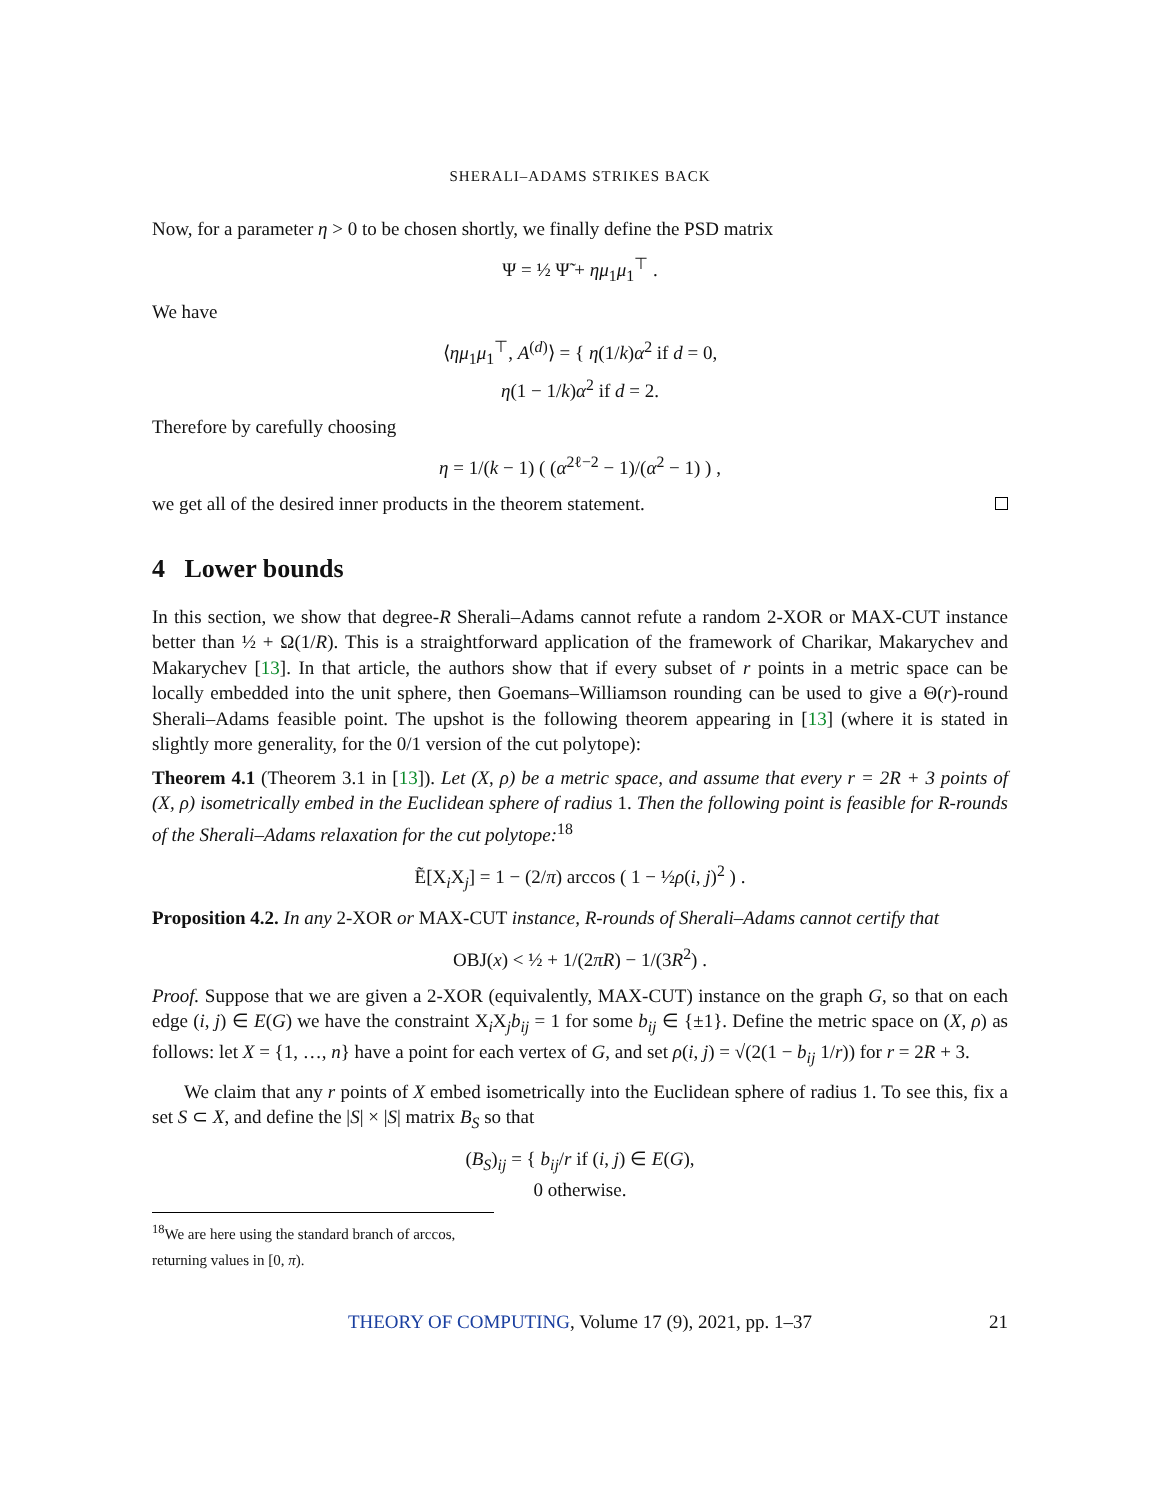SHERALI–ADAMS STRIKES BACK
Now, for a parameter η > 0 to be chosen shortly, we finally define the PSD matrix
Ψ = ½ Ψ̃ + ημ<sub>1</sub>μ<sub>1</sub><sup>⊤</sup> .
We have
⟨ημ<sub>1</sub>μ<sub>1</sub><sup>⊤</sup>, A<sup>(d)</sup>⟩ = { η(1/k)α<sup>2</sup> if d = 0,
η(1 − 1/k)α<sup>2</sup> if d = 2.
Therefore by carefully choosing
η = 1/(k − 1) ( (α<sup>2ℓ−2</sup> − 1)/(α<sup>2</sup> − 1) ) ,
we get all of the desired inner products in the theorem statement.
4 Lower bounds
In this section, we show that degree-R Sherali–Adams cannot refute a random 2-XOR or MAX-CUT instance better than ½ + Ω(1/R). This is a straightforward application of the framework of Charikar, Makarychev and Makarychev [13]. In that article, the authors show that if every subset of r points in a metric space can be locally embedded into the unit sphere, then Goemans–Williamson rounding can be used to give a Θ(r)-round Sherali–Adams feasible point. The upshot is the following theorem appearing in [13] (where it is stated in slightly more generality, for the 0/1 version of the cut polytope):
Theorem 4.1 (Theorem 3.1 in [13]). Let (X, ρ) be a metric space, and assume that every r = 2R + 3 points of (X, ρ) isometrically embed in the Euclidean sphere of radius 1. Then the following point is feasible for R-rounds of the Sherali–Adams relaxation for the cut polytope:<sup>18</sup>
Ẽ[X<sub>i</sub>X<sub>j</sub>] = 1 − (2/π) arccos ( 1 − ½ρ(i, j)<sup>2</sup> ) .
Proposition 4.2. In any 2-XOR or MAX-CUT instance, R-rounds of Sherali–Adams cannot certify that
OBJ(x) < ½ + 1/(2πR) − 1/(3R<sup>2</sup>) .
Proof. Suppose that we are given a 2-XOR (equivalently, MAX-CUT) instance on the graph G, so that on each edge (i, j) ∈ E(G) we have the constraint X<sub>i</sub>X<sub>j</sub>b<sub>ij</sub> = 1 for some b<sub>ij</sub> ∈ {±1}. Define the metric space on (X, ρ) as follows: let X = {1, …, n} have a point for each vertex of G, and set ρ(i, j) = √(2(1 − b<sub>ij</sub> 1/r)) for r = 2R + 3.
We claim that any r points of X embed isometrically into the Euclidean sphere of radius 1. To see this, fix a set S ⊂ X, and define the |S| × |S| matrix B<sub>S</sub> so that
(B<sub>S</sub>)<sub>ij</sub> = { b<sub>ij</sub>/r if (i, j) ∈ E(G),
0 otherwise.
<sup>18</sup> We are here using the standard branch of arccos, returning values in [0, π).
THEORY OF COMPUTING, Volume 17 (9), 2021, pp. 1–37 21